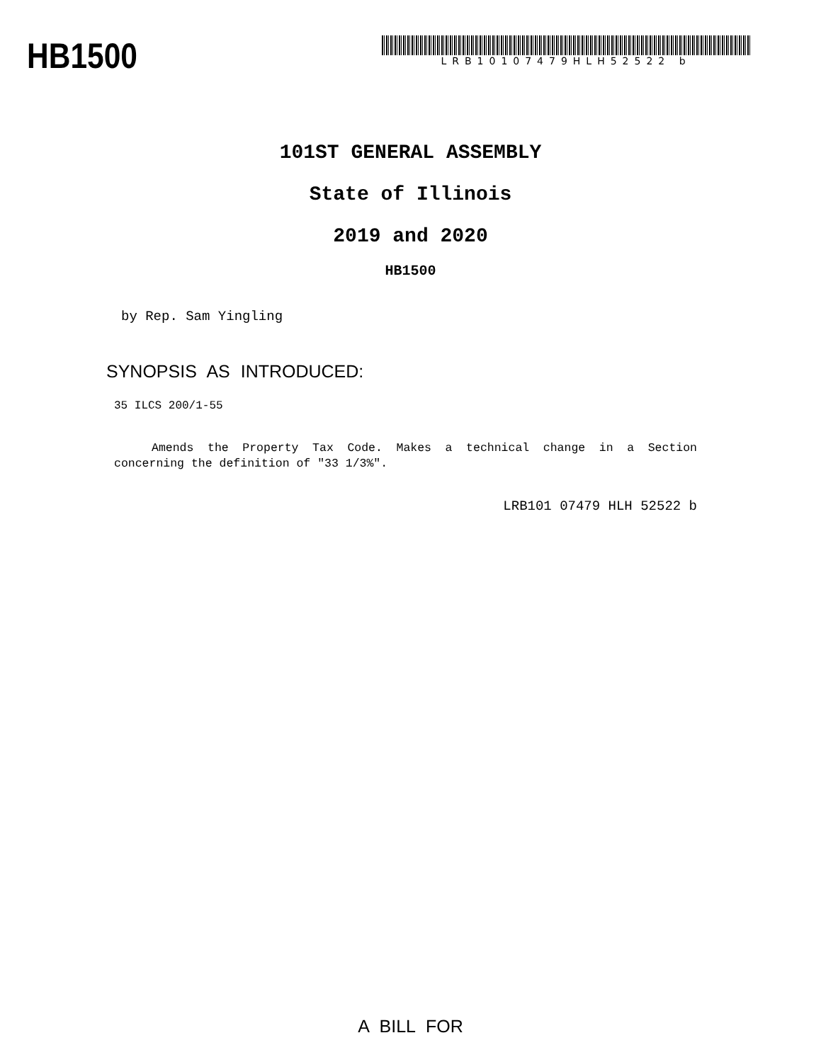HB1500
LRB10107479HLH52522 b
101ST GENERAL ASSEMBLY
State of Illinois
2019 and 2020
HB1500
by Rep. Sam Yingling
SYNOPSIS AS INTRODUCED:
35 ILCS 200/1-55
Amends the Property Tax Code. Makes a technical change in a Section concerning the definition of "33 1/3%".
LRB101 07479 HLH 52522 b
A BILL FOR